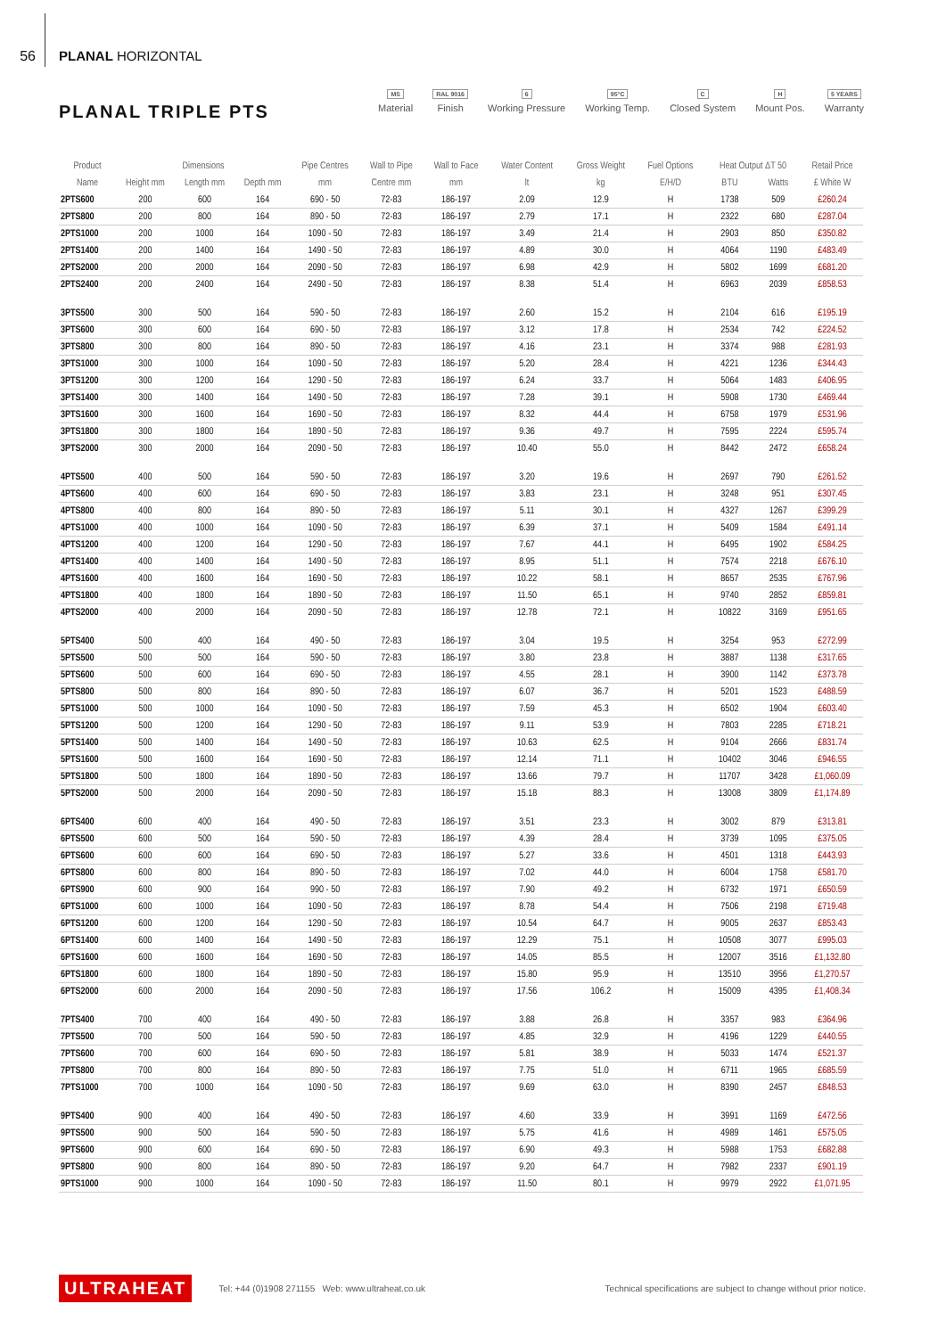56
PLANAL HORIZONTAL
PLANAL TRIPLE PTS
MS
Material RAL 9016
Finish 6
Working Pressure 95°C
Working Temp. C
Closed System H
Mount Pos. 5 YEARS
Warranty
| Product | Dimensions | | | Pipe Centres | Wall to Pipe | Wall to Face | Water Content | Gross Weight | Fuel Options | Heat Output ΔT 50 | | Retail Price |
| --- | --- | --- | --- | --- | --- | --- | --- | --- | --- | --- | --- | --- |
| Name | Height mm | Length mm | Depth mm | mm | Centre mm | mm | lt | kg | E/H/D | BTU | Watts | £ White W |
| 2PTS600 | 200 | 600 | 164 | 690 - 50 | 72-83 | 186-197 | 2.09 | 12.9 | H | 1738 | 509 | £260.24 |
| 2PTS800 | 200 | 800 | 164 | 890 - 50 | 72-83 | 186-197 | 2.79 | 17.1 | H | 2322 | 680 | £287.04 |
| 2PTS1000 | 200 | 1000 | 164 | 1090 - 50 | 72-83 | 186-197 | 3.49 | 21.4 | H | 2903 | 850 | £350.82 |
| 2PTS1400 | 200 | 1400 | 164 | 1490 - 50 | 72-83 | 186-197 | 4.89 | 30.0 | H | 4064 | 1190 | £483.49 |
| 2PTS2000 | 200 | 2000 | 164 | 2090 - 50 | 72-83 | 186-197 | 6.98 | 42.9 | H | 5802 | 1699 | £681.20 |
| 2PTS2400 | 200 | 2400 | 164 | 2490 - 50 | 72-83 | 186-197 | 8.38 | 51.4 | H | 6963 | 2039 | £858.53 |
| 3PTS500 | 300 | 500 | 164 | 590 - 50 | 72-83 | 186-197 | 2.60 | 15.2 | H | 2104 | 616 | £195.19 |
| 3PTS600 | 300 | 600 | 164 | 690 - 50 | 72-83 | 186-197 | 3.12 | 17.8 | H | 2534 | 742 | £224.52 |
| 3PTS800 | 300 | 800 | 164 | 890 - 50 | 72-83 | 186-197 | 4.16 | 23.1 | H | 3374 | 988 | £281.93 |
| 3PTS1000 | 300 | 1000 | 164 | 1090 - 50 | 72-83 | 186-197 | 5.20 | 28.4 | H | 4221 | 1236 | £344.43 |
| 3PTS1200 | 300 | 1200 | 164 | 1290 - 50 | 72-83 | 186-197 | 6.24 | 33.7 | H | 5064 | 1483 | £406.95 |
| 3PTS1400 | 300 | 1400 | 164 | 1490 - 50 | 72-83 | 186-197 | 7.28 | 39.1 | H | 5908 | 1730 | £469.44 |
| 3PTS1600 | 300 | 1600 | 164 | 1690 - 50 | 72-83 | 186-197 | 8.32 | 44.4 | H | 6758 | 1979 | £531.96 |
| 3PTS1800 | 300 | 1800 | 164 | 1890 - 50 | 72-83 | 186-197 | 9.36 | 49.7 | H | 7595 | 2224 | £595.74 |
| 3PTS2000 | 300 | 2000 | 164 | 2090 - 50 | 72-83 | 186-197 | 10.40 | 55.0 | H | 8442 | 2472 | £658.24 |
| 4PTS500 | 400 | 500 | 164 | 590 - 50 | 72-83 | 186-197 | 3.20 | 19.6 | H | 2697 | 790 | £261.52 |
| 4PTS600 | 400 | 600 | 164 | 690 - 50 | 72-83 | 186-197 | 3.83 | 23.1 | H | 3248 | 951 | £307.45 |
| 4PTS800 | 400 | 800 | 164 | 890 - 50 | 72-83 | 186-197 | 5.11 | 30.1 | H | 4327 | 1267 | £399.29 |
| 4PTS1000 | 400 | 1000 | 164 | 1090 - 50 | 72-83 | 186-197 | 6.39 | 37.1 | H | 5409 | 1584 | £491.14 |
| 4PTS1200 | 400 | 1200 | 164 | 1290 - 50 | 72-83 | 186-197 | 7.67 | 44.1 | H | 6495 | 1902 | £584.25 |
| 4PTS1400 | 400 | 1400 | 164 | 1490 - 50 | 72-83 | 186-197 | 8.95 | 51.1 | H | 7574 | 2218 | £676.10 |
| 4PTS1600 | 400 | 1600 | 164 | 1690 - 50 | 72-83 | 186-197 | 10.22 | 58.1 | H | 8657 | 2535 | £767.96 |
| 4PTS1800 | 400 | 1800 | 164 | 1890 - 50 | 72-83 | 186-197 | 11.50 | 65.1 | H | 9740 | 2852 | £859.81 |
| 4PTS2000 | 400 | 2000 | 164 | 2090 - 50 | 72-83 | 186-197 | 12.78 | 72.1 | H | 10822 | 3169 | £951.65 |
| 5PTS400 | 500 | 400 | 164 | 490 - 50 | 72-83 | 186-197 | 3.04 | 19.5 | H | 3254 | 953 | £272.99 |
| 5PTS500 | 500 | 500 | 164 | 590 - 50 | 72-83 | 186-197 | 3.80 | 23.8 | H | 3887 | 1138 | £317.65 |
| 5PTS600 | 500 | 600 | 164 | 690 - 50 | 72-83 | 186-197 | 4.55 | 28.1 | H | 3900 | 1142 | £373.78 |
| 5PTS800 | 500 | 800 | 164 | 890 - 50 | 72-83 | 186-197 | 6.07 | 36.7 | H | 5201 | 1523 | £488.59 |
| 5PTS1000 | 500 | 1000 | 164 | 1090 - 50 | 72-83 | 186-197 | 7.59 | 45.3 | H | 6502 | 1904 | £603.40 |
| 5PTS1200 | 500 | 1200 | 164 | 1290 - 50 | 72-83 | 186-197 | 9.11 | 53.9 | H | 7803 | 2285 | £718.21 |
| 5PTS1400 | 500 | 1400 | 164 | 1490 - 50 | 72-83 | 186-197 | 10.63 | 62.5 | H | 9104 | 2666 | £831.74 |
| 5PTS1600 | 500 | 1600 | 164 | 1690 - 50 | 72-83 | 186-197 | 12.14 | 71.1 | H | 10402 | 3046 | £946.55 |
| 5PTS1800 | 500 | 1800 | 164 | 1890 - 50 | 72-83 | 186-197 | 13.66 | 79.7 | H | 11707 | 3428 | £1,060.09 |
| 5PTS2000 | 500 | 2000 | 164 | 2090 - 50 | 72-83 | 186-197 | 15.18 | 88.3 | H | 13008 | 3809 | £1,174.89 |
| 6PTS400 | 600 | 400 | 164 | 490 - 50 | 72-83 | 186-197 | 3.51 | 23.3 | H | 3002 | 879 | £313.81 |
| 6PTS500 | 600 | 500 | 164 | 590 - 50 | 72-83 | 186-197 | 4.39 | 28.4 | H | 3739 | 1095 | £375.05 |
| 6PTS600 | 600 | 600 | 164 | 690 - 50 | 72-83 | 186-197 | 5.27 | 33.6 | H | 4501 | 1318 | £443.93 |
| 6PTS800 | 600 | 800 | 164 | 890 - 50 | 72-83 | 186-197 | 7.02 | 44.0 | H | 6004 | 1758 | £581.70 |
| 6PTS900 | 600 | 900 | 164 | 990 - 50 | 72-83 | 186-197 | 7.90 | 49.2 | H | 6732 | 1971 | £650.59 |
| 6PTS1000 | 600 | 1000 | 164 | 1090 - 50 | 72-83 | 186-197 | 8.78 | 54.4 | H | 7506 | 2198 | £719.48 |
| 6PTS1200 | 600 | 1200 | 164 | 1290 - 50 | 72-83 | 186-197 | 10.54 | 64.7 | H | 9005 | 2637 | £853.43 |
| 6PTS1400 | 600 | 1400 | 164 | 1490 - 50 | 72-83 | 186-197 | 12.29 | 75.1 | H | 10508 | 3077 | £995.03 |
| 6PTS1600 | 600 | 1600 | 164 | 1690 - 50 | 72-83 | 186-197 | 14.05 | 85.5 | H | 12007 | 3516 | £1,132.80 |
| 6PTS1800 | 600 | 1800 | 164 | 1890 - 50 | 72-83 | 186-197 | 15.80 | 95.9 | H | 13510 | 3956 | £1,270.57 |
| 6PTS2000 | 600 | 2000 | 164 | 2090 - 50 | 72-83 | 186-197 | 17.56 | 106.2 | H | 15009 | 4395 | £1,408.34 |
| 7PTS400 | 700 | 400 | 164 | 490 - 50 | 72-83 | 186-197 | 3.88 | 26.8 | H | 3357 | 983 | £364.96 |
| 7PTS500 | 700 | 500 | 164 | 590 - 50 | 72-83 | 186-197 | 4.85 | 32.9 | H | 4196 | 1229 | £440.55 |
| 7PTS600 | 700 | 600 | 164 | 690 - 50 | 72-83 | 186-197 | 5.81 | 38.9 | H | 5033 | 1474 | £521.37 |
| 7PTS800 | 700 | 800 | 164 | 890 - 50 | 72-83 | 186-197 | 7.75 | 51.0 | H | 6711 | 1965 | £685.59 |
| 7PTS1000 | 700 | 1000 | 164 | 1090 - 50 | 72-83 | 186-197 | 9.69 | 63.0 | H | 8390 | 2457 | £848.53 |
| 9PTS400 | 900 | 400 | 164 | 490 - 50 | 72-83 | 186-197 | 4.60 | 33.9 | H | 3991 | 1169 | £472.56 |
| 9PTS500 | 900 | 500 | 164 | 590 - 50 | 72-83 | 186-197 | 5.75 | 41.6 | H | 4989 | 1461 | £575.05 |
| 9PTS600 | 900 | 600 | 164 | 690 - 50 | 72-83 | 186-197 | 6.90 | 49.3 | H | 5988 | 1753 | £682.88 |
| 9PTS800 | 900 | 800 | 164 | 890 - 50 | 72-83 | 186-197 | 9.20 | 64.7 | H | 7982 | 2337 | £901.19 |
| 9PTS1000 | 900 | 1000 | 164 | 1090 - 50 | 72-83 | 186-197 | 11.50 | 80.1 | H | 9979 | 2922 | £1,071.95 |
ULTRAHEAT Tel: +44 (0)1908 271155 Web: www.ultraheat.co.uk Technical specifications are subject to change without prior notice.